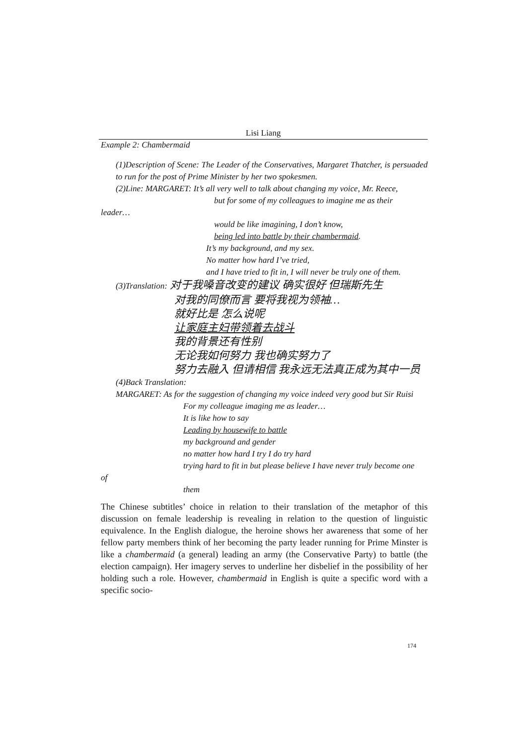Lisi Liang
Example 2: Chambermaid
(1)Description of Scene: The Leader of the Conservatives, Margaret Thatcher, is persuaded to run for the post of Prime Minister by her two spokesmen.
(2)Line: MARGARET: It’s all very well to talk about changing my voice, Mr. Reece,
but for some of my colleagues to imagine me as their
leader…
would be like imagining, I don’t know,
being led into battle by their chambermaid.
It’s my background, and my sex.
No matter how hard I’ve tried,
and I have tried to fit in, I will never be truly one of them.
(3)Translation: 对于我嗓音改变的建议 确实很好 但瑞斯先生
对我的同僚而言 要将我视为领袖…
就好比是 怎么说呢
让家庭主妇带领着去战斗
我的背景还有性别
无论我如何努力 我也确实努力了
努力去融入 但请相信 我永远无法真正成为其中一员
(4)Back Translation:
MARGARET: As for the suggestion of changing my voice indeed very good but Sir Ruisi
For my colleague imaging me as leader…
It is like how to say
Leading by housewife to battle
my background and gender
no matter how hard I try I do try hard
trying hard to fit in but please believe I have never truly become one
of
them
The Chinese subtitles’ choice in relation to their translation of the metaphor of this discussion on female leadership is revealing in relation to the question of linguistic equivalence. In the English dialogue, the heroine shows her awareness that some of her fellow party members think of her becoming the party leader running for Prime Minster is like a chambermaid (a general) leading an army (the Conservative Party) to battle (the election campaign). Her imagery serves to underline her disbelief in the possibility of her holding such a role. However, chambermaid in English is quite a specific word with a specific socio-
174